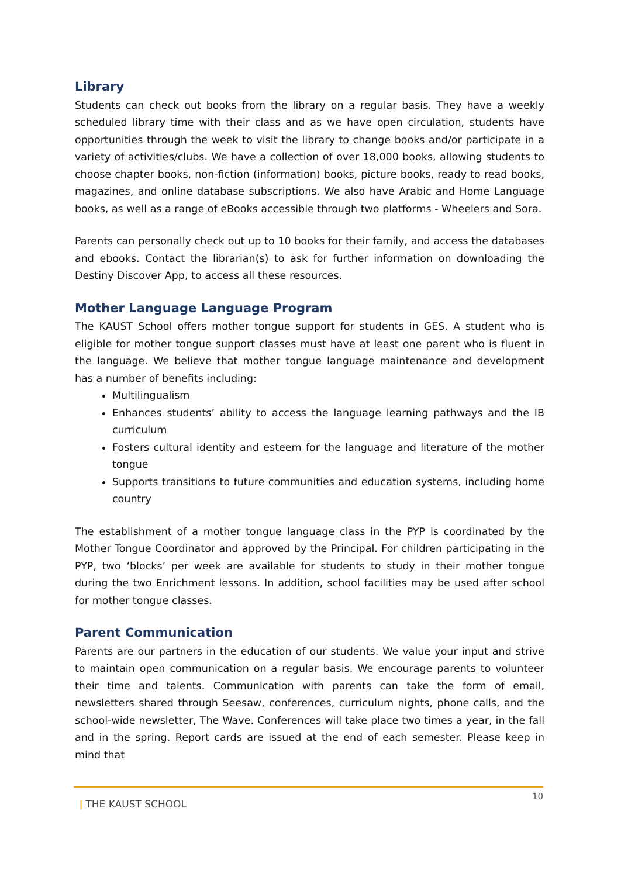Library
Students can check out books from the library on a regular basis. They have a weekly scheduled library time with their class and as we have open circulation, students have opportunities through the week to visit the library to change books and/or participate in a variety of activities/clubs. We have a collection of over 18,000 books, allowing students to choose chapter books, non-fiction (information) books, picture books, ready to read books, magazines, and online database subscriptions. We also have Arabic and Home Language books, as well as a range of eBooks accessible through two platforms - Wheelers and Sora.
Parents can personally check out up to 10 books for their family, and access the databases and ebooks. Contact the librarian(s) to ask for further information on downloading the Destiny Discover App, to access all these resources.
Mother Language Language Program
The KAUST School offers mother tongue support for students in GES. A student who is eligible for mother tongue support classes must have at least one parent who is fluent in the language. We believe that mother tongue language maintenance and development has a number of benefits including:
Multilingualism
Enhances students’ ability to access the language learning pathways and the IB curriculum
Fosters cultural identity and esteem for the language and literature of the mother tongue
Supports transitions to future communities and education systems, including home country
The establishment of a mother tongue language class in the PYP is coordinated by the Mother Tongue Coordinator and approved by the Principal. For children participating in the PYP, two ‘blocks’ per week are available for students to study in their mother tongue during the two Enrichment lessons. In addition, school facilities may be used after school for mother tongue classes.
Parent Communication
Parents are our partners in the education of our students. We value your input and strive to maintain open communication on a regular basis. We encourage parents to volunteer their time and talents. Communication with parents can take the form of email, newsletters shared through Seesaw, conferences, curriculum nights, phone calls, and the school-wide newsletter, The Wave. Conferences will take place two times a year, in the fall and in the spring. Report cards are issued at the end of each semester. Please keep in mind that
ǀ THE KAUST SCHOOL
10